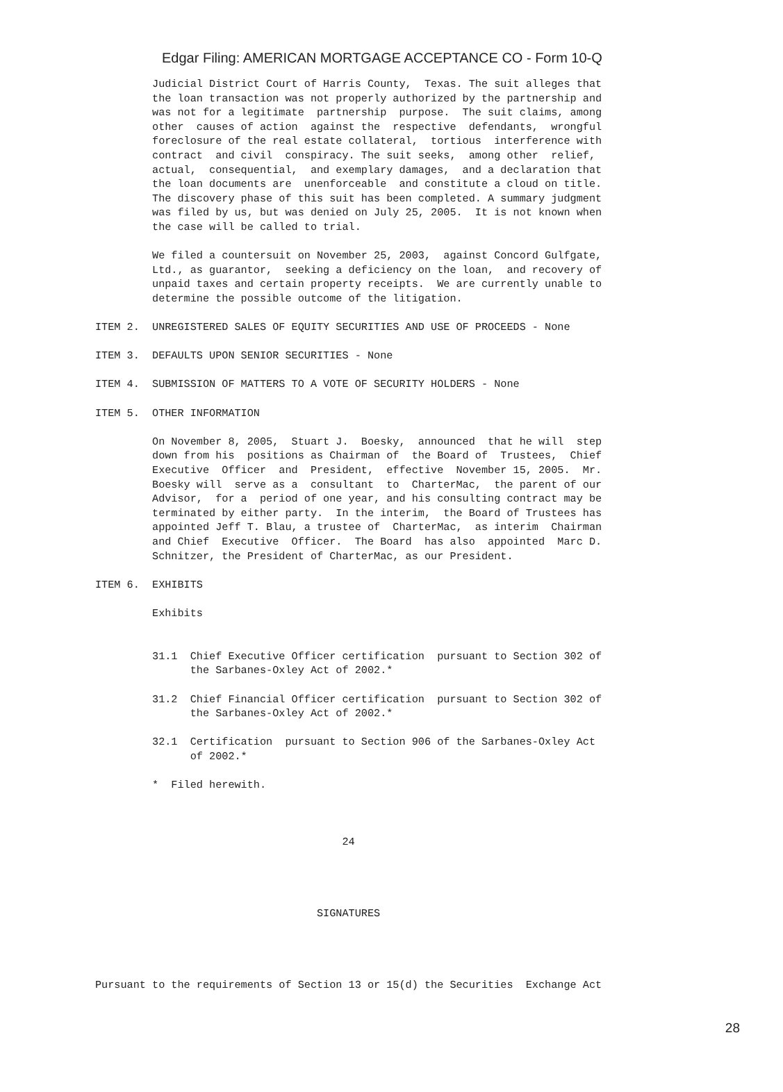Edgar Filing: AMERICAN MORTGAGE ACCEPTANCE CO - Form 10-Q
         Judicial District Court of Harris County,  Texas. The suit alleges that
         the loan transaction was not properly authorized by the partnership and
         was not for a legitimate  partnership  purpose.  The suit claims, among
         other  causes of action  against the  respective  defendants,  wrongful
         foreclosure of the real estate collateral,  tortious  interference with
         contract  and civil  conspiracy. The suit seeks,  among other  relief,
         actual,  consequential,  and exemplary damages,  and a declaration that
         the loan documents are  unenforceable  and constitute a cloud on title.
         The discovery phase of this suit has been completed. A summary judgment
         was filed by us, but was denied on July 25, 2005.  It is not known when
         the case will be called to trial.

         We filed a countersuit on November 25, 2003,  against Concord Gulfgate,
         Ltd., as guarantor,  seeking a deficiency on the loan,  and recovery of
         unpaid taxes and certain property receipts.  We are currently unable to
         determine the possible outcome of the litigation.

ITEM 2.  UNREGISTERED SALES OF EQUITY SECURITIES AND USE OF PROCEEDS - None

ITEM 3.  DEFAULTS UPON SENIOR SECURITIES - None

ITEM 4.  SUBMISSION OF MATTERS TO A VOTE OF SECURITY HOLDERS - None

ITEM 5.  OTHER INFORMATION

         On November 8, 2005,  Stuart J.  Boesky,  announced  that he will  step
         down from his  positions as Chairman of  the Board of  Trustees,  Chief
         Executive  Officer  and  President,  effective  November 15, 2005.  Mr.
         Boesky will  serve as a  consultant  to  CharterMac,  the parent of our
         Advisor,  for a  period of one year, and his consulting contract may be
         terminated by either party.  In the interim,  the Board of Trustees has
         appointed Jeff T. Blau, a trustee of  CharterMac,  as interim  Chairman
         and Chief  Executive  Officer.  The Board  has also  appointed  Marc D.
         Schnitzer, the President of CharterMac, as our President.

ITEM 6.  EXHIBITS

         Exhibits


         31.1  Chief Executive Officer certification  pursuant to Section 302 of
               the Sarbanes-Oxley Act of 2002.*

         31.2  Chief Financial Officer certification  pursuant to Section 302 of
               the Sarbanes-Oxley Act of 2002.*

         32.1  Certification  pursuant to Section 906 of the Sarbanes-Oxley Act
               of 2002.*

         *  Filed herewith.



                                       24




                                   SIGNATURES




Pursuant to the requirements of Section 13 or 15(d) the Securities  Exchange Act
28